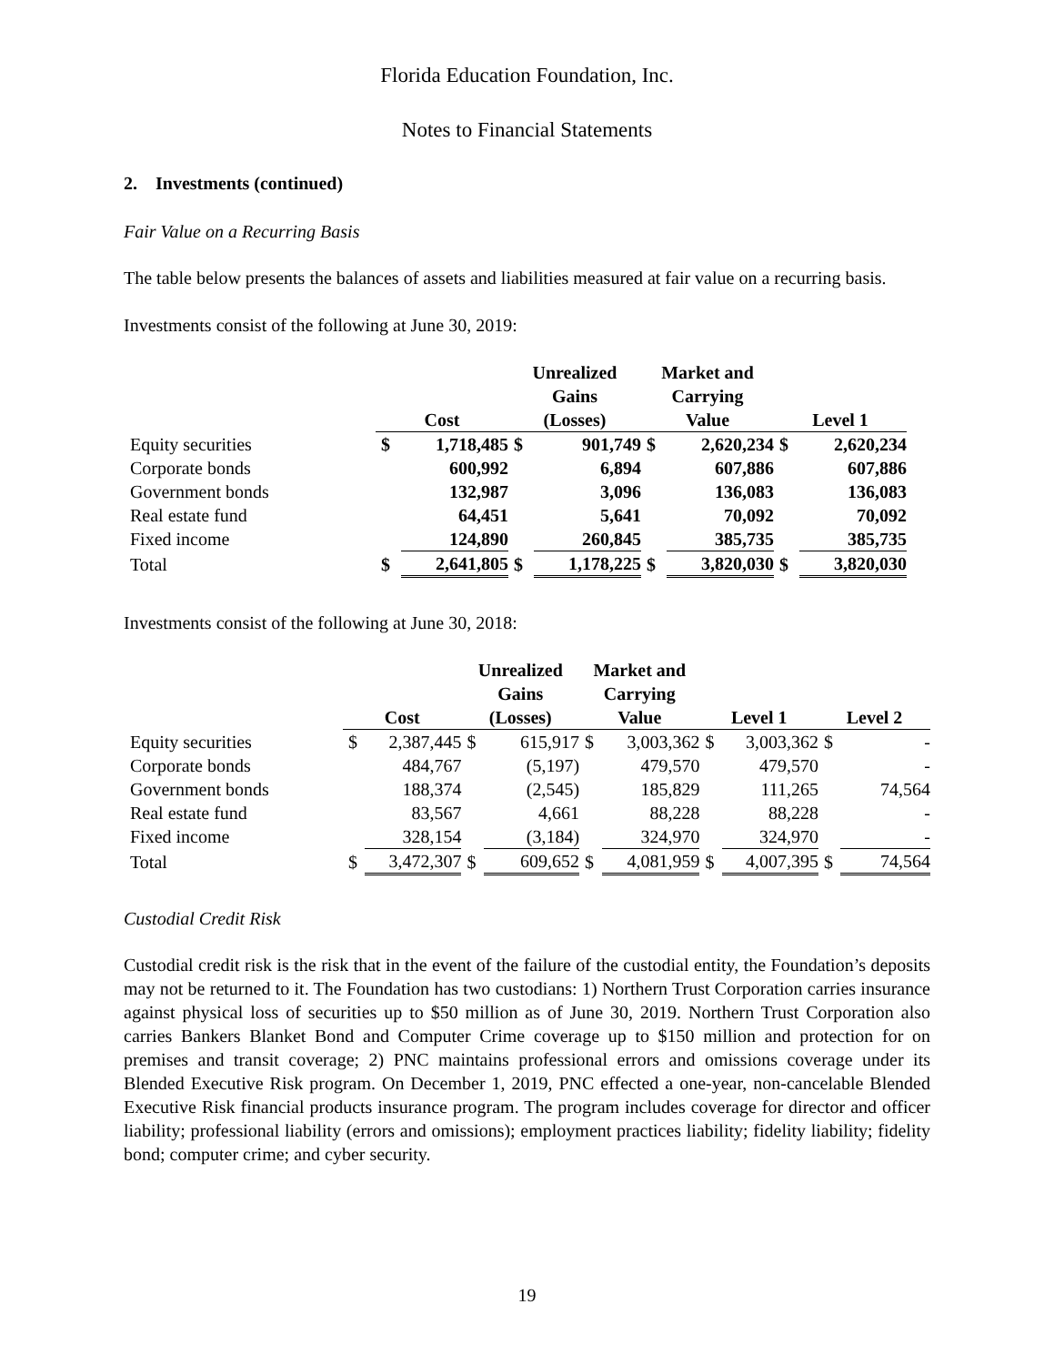Florida Education Foundation, Inc.
Notes to Financial Statements
2. Investments (continued)
Fair Value on a Recurring Basis
The table below presents the balances of assets and liabilities measured at fair value on a recurring basis.
Investments consist of the following at June 30, 2019:
| | Cost | | Unrealized Gains (Losses) | | Market and Carrying Value | | Level 1 | |
| --- | --- | --- | --- | --- | --- | --- | --- | --- |
| Equity securities | $ | 1,718,485 | $ | 901,749 | $ | 2,620,234 | $ | 2,620,234 |
| Corporate bonds | | 600,992 | | 6,894 | | 607,886 | | 607,886 |
| Government bonds | | 132,987 | | 3,096 | | 136,083 | | 136,083 |
| Real estate fund | | 64,451 | | 5,641 | | 70,092 | | 70,092 |
| Fixed income | | 124,890 | | 260,845 | | 385,735 | | 385,735 |
| Total | $ | 2,641,805 | $ | 1,178,225 | $ | 3,820,030 | $ | 3,820,030 |
Investments consist of the following at June 30, 2018:
| | Cost | | Unrealized Gains (Losses) | | Market and Carrying Value | | Level 1 | | Level 2 | |
| --- | --- | --- | --- | --- | --- | --- | --- | --- | --- | --- |
| Equity securities | $ | 2,387,445 | $ | 615,917 | $ | 3,003,362 | $ | 3,003,362 | $ | - |
| Corporate bonds | | 484,767 | | (5,197) | | 479,570 | | 479,570 | | - |
| Government bonds | | 188,374 | | (2,545) | | 185,829 | | 111,265 | | 74,564 |
| Real estate fund | | 83,567 | | 4,661 | | 88,228 | | 88,228 | | - |
| Fixed income | | 328,154 | | (3,184) | | 324,970 | | 324,970 | | - |
| Total | $ | 3,472,307 | $ | 609,652 | $ | 4,081,959 | $ | 4,007,395 | $ | 74,564 |
Custodial Credit Risk
Custodial credit risk is the risk that in the event of the failure of the custodial entity, the Foundation’s deposits may not be returned to it. The Foundation has two custodians: 1) Northern Trust Corporation carries insurance against physical loss of securities up to $50 million as of June 30, 2019. Northern Trust Corporation also carries Bankers Blanket Bond and Computer Crime coverage up to $150 million and protection for on premises and transit coverage; 2) PNC maintains professional errors and omissions coverage under its Blended Executive Risk program. On December 1, 2019, PNC effected a one-year, non-cancelable Blended Executive Risk financial products insurance program. The program includes coverage for director and officer liability; professional liability (errors and omissions); employment practices liability; fidelity liability; fidelity bond; computer crime; and cyber security.
19